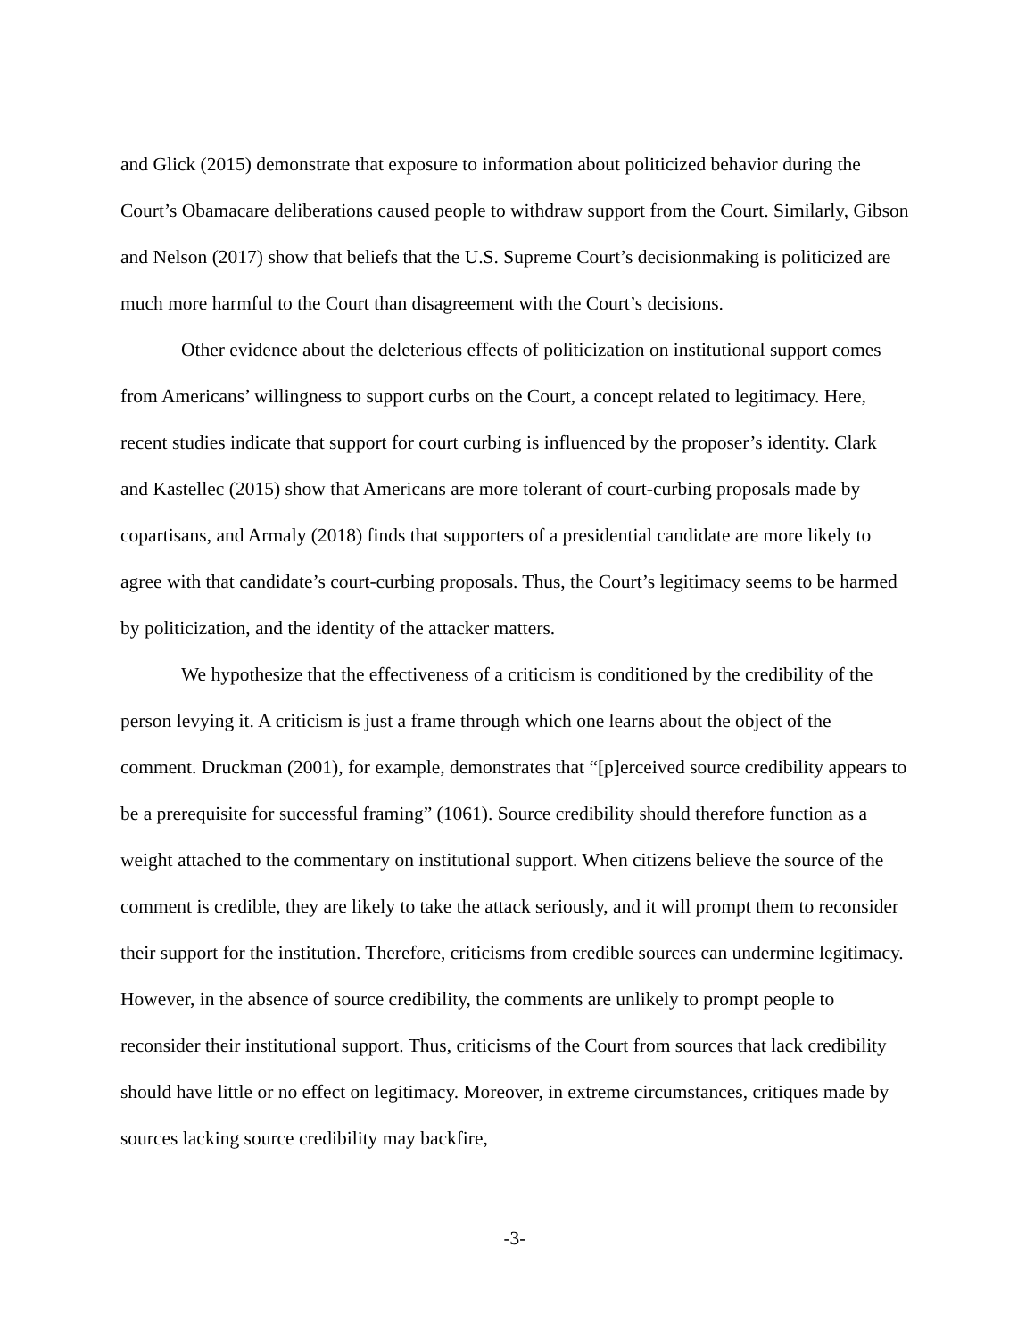and Glick (2015) demonstrate that exposure to information about politicized behavior during the Court’s Obamacare deliberations caused people to withdraw support from the Court. Similarly, Gibson and Nelson (2017) show that beliefs that the U.S. Supreme Court’s decisionmaking is politicized are much more harmful to the Court than disagreement with the Court’s decisions.
Other evidence about the deleterious effects of politicization on institutional support comes from Americans’ willingness to support curbs on the Court, a concept related to legitimacy. Here, recent studies indicate that support for court curbing is influenced by the proposer’s identity. Clark and Kastellec (2015) show that Americans are more tolerant of court-curbing proposals made by copartisans, and Armaly (2018) finds that supporters of a presidential candidate are more likely to agree with that candidate’s court-curbing proposals. Thus, the Court’s legitimacy seems to be harmed by politicization, and the identity of the attacker matters.
We hypothesize that the effectiveness of a criticism is conditioned by the credibility of the person levying it. A criticism is just a frame through which one learns about the object of the comment. Druckman (2001), for example, demonstrates that “[p]erceived source credibility appears to be a prerequisite for successful framing” (1061). Source credibility should therefore function as a weight attached to the commentary on institutional support. When citizens believe the source of the comment is credible, they are likely to take the attack seriously, and it will prompt them to reconsider their support for the institution. Therefore, criticisms from credible sources can undermine legitimacy. However, in the absence of source credibility, the comments are unlikely to prompt people to reconsider their institutional support. Thus, criticisms of the Court from sources that lack credibility should have little or no effect on legitimacy. Moreover, in extreme circumstances, critiques made by sources lacking source credibility may backfire,
-3-